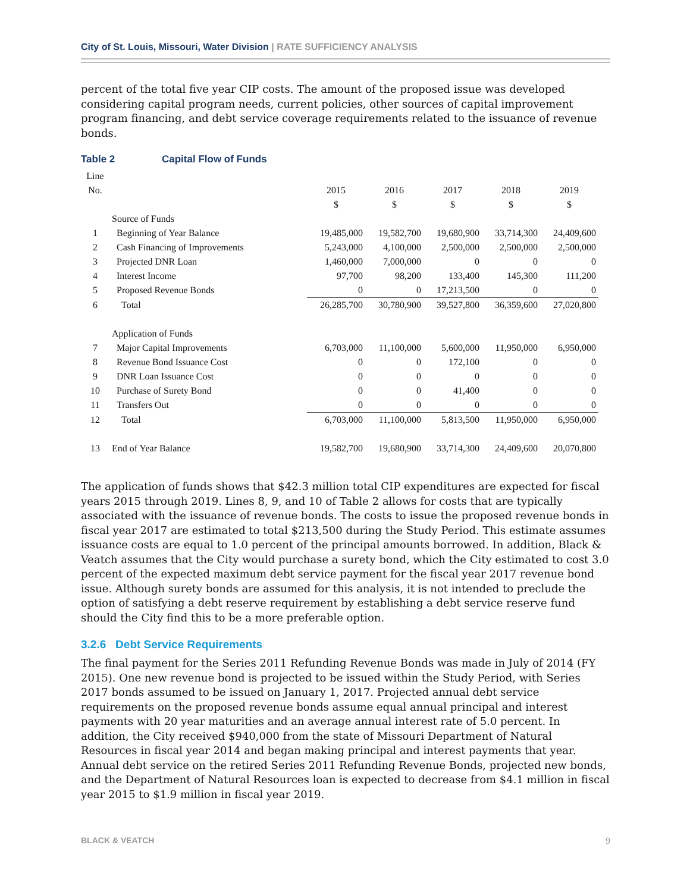City of St. Louis, Missouri, Water Division | RATE SUFFICIENCY ANALYSIS
percent of the total five year CIP costs. The amount of the proposed issue was developed considering capital program needs, current policies, other sources of capital improvement program financing, and debt service coverage requirements related to the issuance of revenue bonds.
Table 2 Capital Flow of Funds
| Line | | | | | | |
| --- | --- | --- | --- | --- | --- | --- |
| No. | | 2015 | 2016 | 2017 | 2018 | 2019 |
| | | $ | $ | $ | $ | $ |
| | Source of Funds | | | | | |
| 1 | Beginning of Year Balance | 19,485,000 | 19,582,700 | 19,680,900 | 33,714,300 | 24,409,600 |
| 2 | Cash Financing of Improvements | 5,243,000 | 4,100,000 | 2,500,000 | 2,500,000 | 2,500,000 |
| 3 | Projected DNR Loan | 1,460,000 | 7,000,000 | 0 | 0 | 0 |
| 4 | Interest Income | 97,700 | 98,200 | 133,400 | 145,300 | 111,200 |
| 5 | Proposed Revenue Bonds | 0 | 0 | 17,213,500 | 0 | 0 |
| 6 | Total | 26,285,700 | 30,780,900 | 39,527,800 | 36,359,600 | 27,020,800 |
| | Application of Funds | | | | | |
| 7 | Major Capital Improvements | 6,703,000 | 11,100,000 | 5,600,000 | 11,950,000 | 6,950,000 |
| 8 | Revenue Bond Issuance Cost | 0 | 0 | 172,100 | 0 | 0 |
| 9 | DNR Loan Issuance Cost | 0 | 0 | 0 | 0 | 0 |
| 10 | Purchase of Surety Bond | 0 | 0 | 41,400 | 0 | 0 |
| 11 | Transfers Out | 0 | 0 | 0 | 0 | 0 |
| 12 | Total | 6,703,000 | 11,100,000 | 5,813,500 | 11,950,000 | 6,950,000 |
| 13 | End of Year Balance | 19,582,700 | 19,680,900 | 33,714,300 | 24,409,600 | 20,070,800 |
The application of funds shows that $42.3 million total CIP expenditures are expected for fiscal years 2015 through 2019. Lines 8, 9, and 10 of Table 2 allows for costs that are typically associated with the issuance of revenue bonds. The costs to issue the proposed revenue bonds in fiscal year 2017 are estimated to total $213,500 during the Study Period. This estimate assumes issuance costs are equal to 1.0 percent of the principal amounts borrowed. In addition, Black & Veatch assumes that the City would purchase a surety bond, which the City estimated to cost 3.0 percent of the expected maximum debt service payment for the fiscal year 2017 revenue bond issue. Although surety bonds are assumed for this analysis, it is not intended to preclude the option of satisfying a debt reserve requirement by establishing a debt service reserve fund should the City find this to be a more preferable option.
3.2.6 Debt Service Requirements
The final payment for the Series 2011 Refunding Revenue Bonds was made in July of 2014 (FY 2015). One new revenue bond is projected to be issued within the Study Period, with Series 2017 bonds assumed to be issued on January 1, 2017. Projected annual debt service requirements on the proposed revenue bonds assume equal annual principal and interest payments with 20 year maturities and an average annual interest rate of 5.0 percent. In addition, the City received $940,000 from the state of Missouri Department of Natural Resources in fiscal year 2014 and began making principal and interest payments that year. Annual debt service on the retired Series 2011 Refunding Revenue Bonds, projected new bonds, and the Department of Natural Resources loan is expected to decrease from $4.1 million in fiscal year 2015 to $1.9 million in fiscal year 2019.
BLACK & VEATCH 9